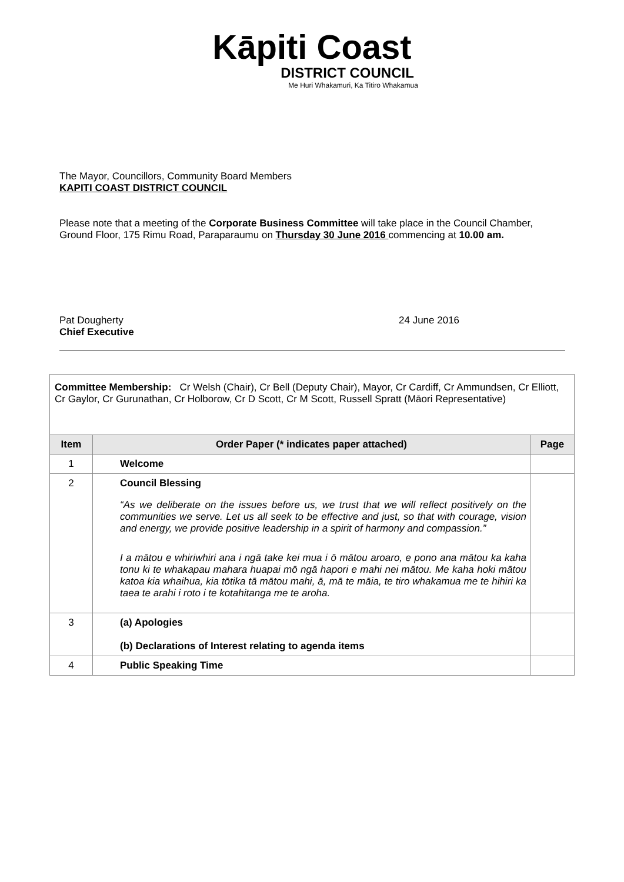Kāpiti Coast
DISTRICT COUNCIL
Me Huri Whakamuri, Ka Titiro Whakamua
The Mayor, Councillors, Community Board Members
KAPITI COAST DISTRICT COUNCIL
Please note that a meeting of the Corporate Business Committee will take place in the Council Chamber, Ground Floor, 175 Rimu Road, Paraparaumu on Thursday 30 June 2016 commencing at 10.00 am.
Pat Dougherty
Chief Executive
24 June 2016
| Committee Membership: Cr Welsh (Chair), Cr Bell (Deputy Chair), Mayor, Cr Cardiff, Cr Ammundsen, Cr Elliott, Cr Gaylor, Cr Gurunathan, Cr Holborow, Cr D Scott, Cr M Scott, Russell Spratt (Māori Representative) | | |
| Item | Order Paper (* indicates paper attached) | Page |
| 1 | Welcome | |
| 2 | Council Blessing “As we deliberate on the issues before us, we trust that we will reflect positively on the communities we serve. Let us all seek to be effective and just, so that with courage, vision and energy, we provide positive leadership in a spirit of harmony and compassion.” I a mātou e whiriwhiri ana i ngā take kei mua i ō mātou aroaro, e pono ana mātou ka kaha tonu ki te whakapau mahara huapai mō ngā hapori e mahi nei mātou. Me kaha hoki mātou katoa kia whaihua, kia tōtika tā mātou mahi, ā, mā te māia, te tiro whakamua me te hihiri ka taea te arahi i roto i te kotahitanga me te aroha. | |
| 3 | (a) Apologies (b) Declarations of Interest relating to agenda items | |
| 4 | Public Speaking Time | |